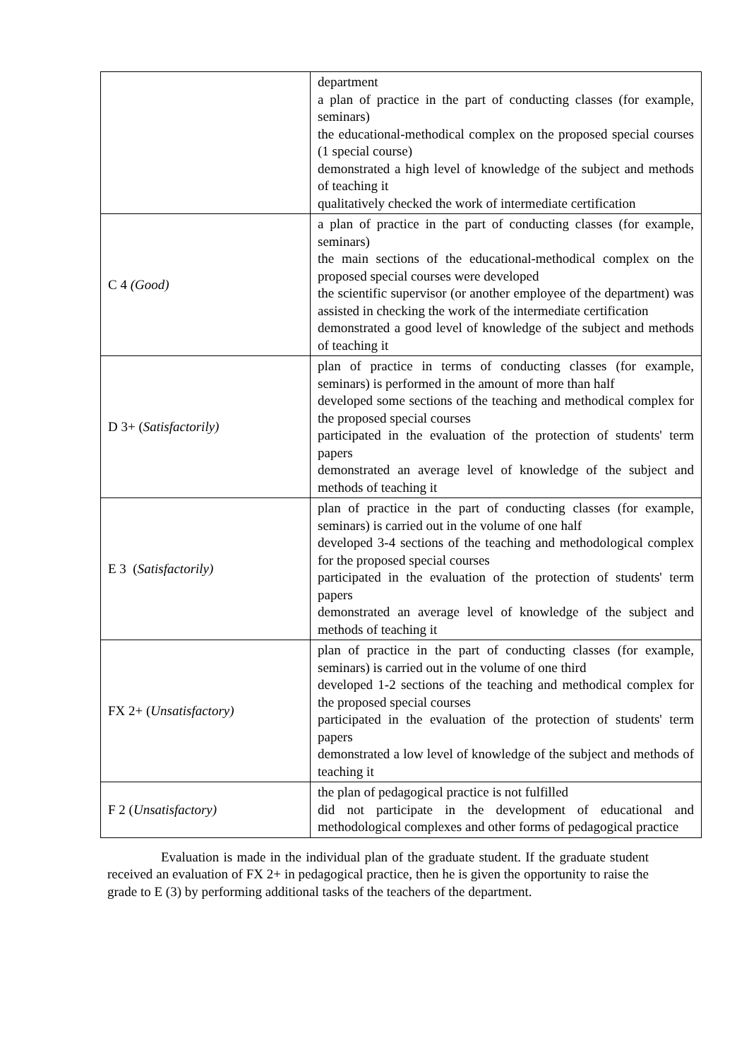| | department a plan of practice in the part of conducting classes (for example, seminars) the educational-methodical complex on the proposed special courses (1 special course) demonstrated a high level of knowledge of the subject and methods of teaching it qualitatively checked the work of intermediate certification |
| C 4 (Good) | a plan of practice in the part of conducting classes (for example, seminars) the main sections of the educational-methodical complex on the proposed special courses were developed the scientific supervisor (or another employee of the department) was assisted in checking the work of the intermediate certification demonstrated a good level of knowledge of the subject and methods of teaching it |
| D 3+ ( Satisfactorily) | plan of practice in terms of conducting classes (for example, seminars) is performed in the amount of more than half developed some sections of the teaching and methodical complex for the proposed special courses participated in the evaluation of the protection of students' term papers demonstrated an average level of knowledge of the subject and methods of teaching it |
| E 3 ( Satisfactorily) | plan of practice in the part of conducting classes (for example, seminars) is carried out in the volume of one half developed 3-4 sections of the teaching and methodological complex for the proposed special courses participated in the evaluation of the protection of students' term papers demonstrated an average level of knowledge of the subject and methods of teaching it |
| FX 2+ ( Unsatisfactory) | plan of practice in the part of conducting classes (for example, seminars) is carried out in the volume of one third developed 1-2 sections of the teaching and methodical complex for the proposed special courses participated in the evaluation of the protection of students' term papers demonstrated a low level of knowledge of the subject and methods of teaching it |
| F 2 ( Unsatisfactory) | the plan of pedagogical practice is not fulfilled did not participate in the development of educational and methodological complexes and other forms of pedagogical practice |
Evaluation is made in the individual plan of the graduate student. If the graduate student received an evaluation of FX 2+ in pedagogical practice, then he is given the opportunity to raise the grade to E (3) by performing additional tasks of the teachers of the department.